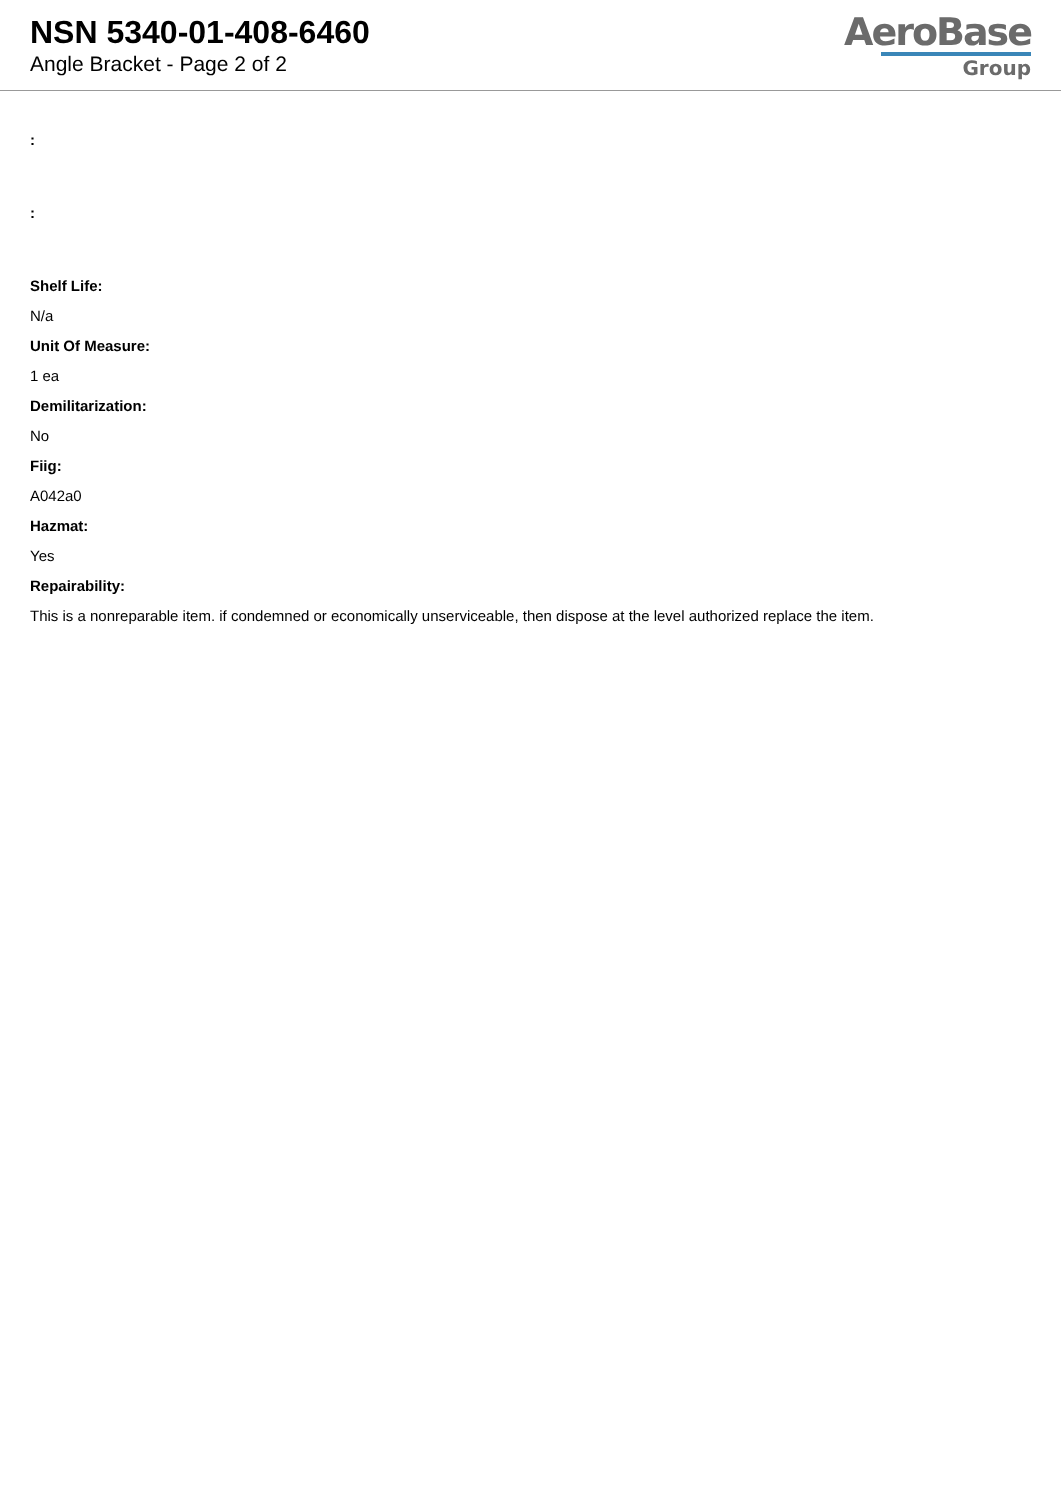NSN 5340-01-408-6460
Angle Bracket - Page 2 of 2
AeroBase
Group
:
:
Shelf Life:
N/a
Unit Of Measure:
1 ea
Demilitarization:
No
Fiig:
A042a0
Hazmat:
Yes
Repairability:
This is a nonreparable item. if condemned or economically unserviceable, then dispose at the level authorized replace the item.